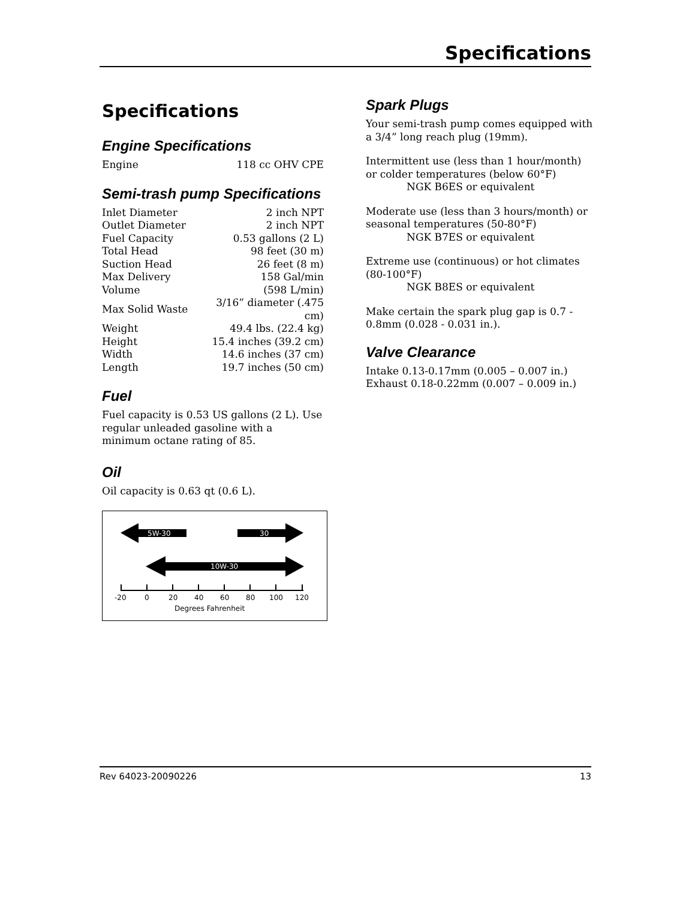Specifications
Specifications
Engine Specifications
| Engine | 118 cc OHV CPE |
Semi-trash pump Specifications
| Inlet Diameter | 2 inch NPT |
| Outlet Diameter | 2 inch NPT |
| Fuel Capacity | 0.53 gallons (2 L) |
| Total Head | 98 feet (30 m) |
| Suction Head | 26 feet (8 m) |
| Max Delivery Volume | 158 Gal/min (598 L/min) |
| Max Solid Waste | 3/16” diameter (.475 cm) |
| Weight | 49.4 lbs. (22.4 kg) |
| Height | 15.4 inches (39.2 cm) |
| Width | 14.6 inches (37 cm) |
| Length | 19.7 inches (50 cm) |
Fuel
Fuel capacity is 0.53 US gallons (2 L). Use regular unleaded gasoline with a minimum octane rating of 85.
Oil
Oil capacity is 0.63 qt (0.6 L).
5W-30
30
10W-30
-20
0
20
40
60
80
100
120
Degrees Fahrenheit
Spark Plugs
Your semi-trash pump comes equipped with a 3/4” long reach plug (19mm).
Intermittent use (less than 1 hour/month) or colder temperatures (below 60°F)
NGK B6ES or equivalent
Moderate use (less than 3 hours/month) or seasonal temperatures (50-80°F)
NGK B7ES or equivalent
Extreme use (continuous) or hot climates (80-100°F)
NGK B8ES or equivalent
Make certain the spark plug gap is 0.7 - 0.8mm (0.028 - 0.031 in.).
Valve Clearance
Intake 0.13-0.17mm (0.005 – 0.007 in.)
Exhaust 0.18-0.22mm (0.007 – 0.009 in.)
Rev 64023-20090226 13